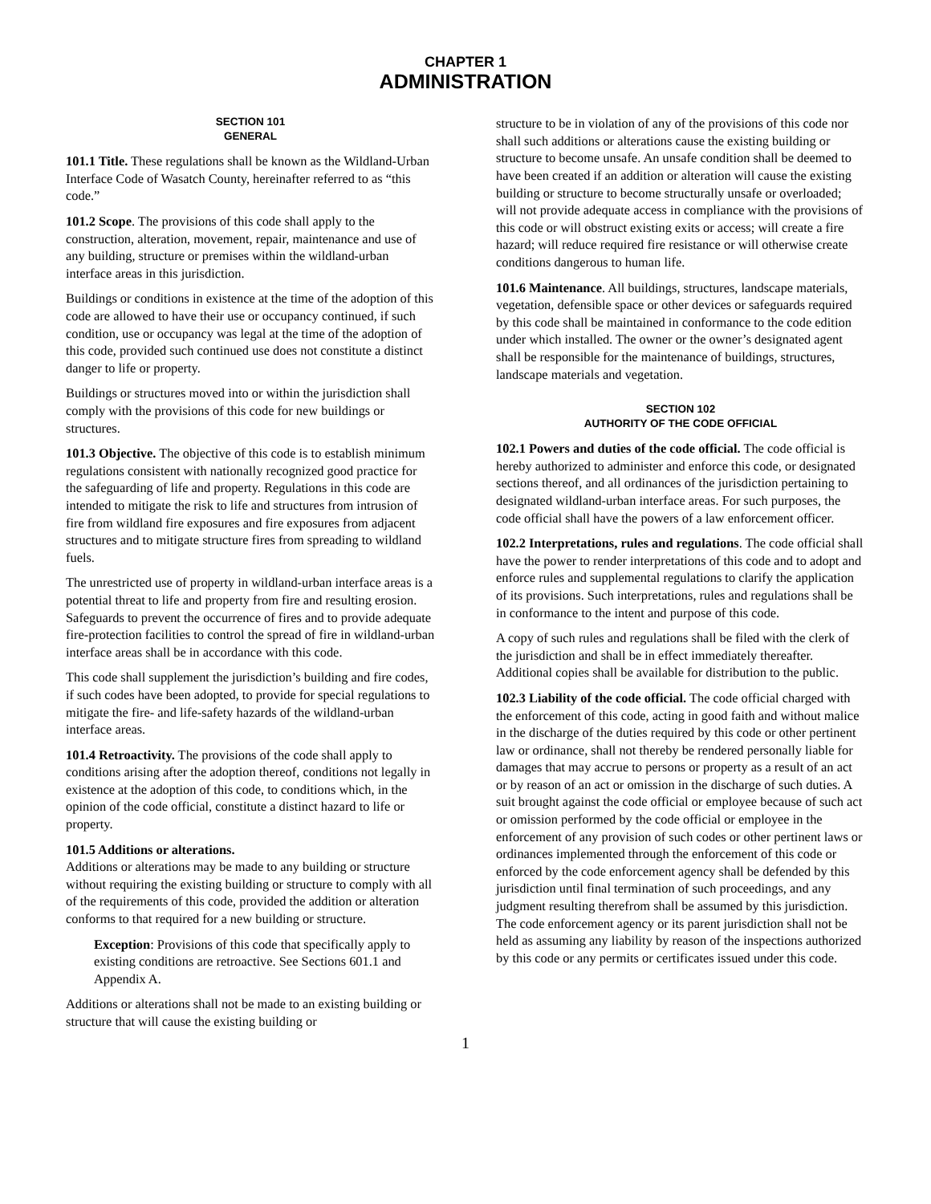CHAPTER 1
ADMINISTRATION
SECTION 101
GENERAL
101.1 Title. These regulations shall be known as the Wildland-Urban Interface Code of Wasatch County, hereinafter referred to as “this code.”
101.2 Scope. The provisions of this code shall apply to the construction, alteration, movement, repair, maintenance and use of any building, structure or premises within the wildland-urban interface areas in this jurisdiction.
Buildings or conditions in existence at the time of the adoption of this code are allowed to have their use or occupancy continued, if such condition, use or occupancy was legal at the time of the adoption of this code, provided such continued use does not constitute a distinct danger to life or property.
Buildings or structures moved into or within the jurisdiction shall comply with the provisions of this code for new buildings or structures.
101.3 Objective. The objective of this code is to establish minimum regulations consistent with nationally recognized good practice for the safeguarding of life and property. Regulations in this code are intended to mitigate the risk to life and structures from intrusion of fire from wildland fire exposures and fire exposures from adjacent structures and to mitigate structure fires from spreading to wildland fuels.
The unrestricted use of property in wildland-urban interface areas is a potential threat to life and property from fire and resulting erosion. Safeguards to prevent the occurrence of fires and to provide adequate fire-protection facilities to control the spread of fire in wildland-urban interface areas shall be in accordance with this code.
This code shall supplement the jurisdiction’s building and fire codes, if such codes have been adopted, to provide for special regulations to mitigate the fire- and life-safety hazards of the wildland-urban interface areas.
101.4 Retroactivity. The provisions of the code shall apply to conditions arising after the adoption thereof, conditions not legally in existence at the adoption of this code, to conditions which, in the opinion of the code official, constitute a distinct hazard to life or property.
101.5 Additions or alterations.
Additions or alterations may be made to any building or structure without requiring the existing building or structure to comply with all of the requirements of this code, provided the addition or alteration conforms to that required for a new building or structure.
Exception: Provisions of this code that specifically apply to existing conditions are retroactive. See Sections 601.1 and Appendix A.
Additions or alterations shall not be made to an existing building or structure that will cause the existing building or
structure to be in violation of any of the provisions of this code nor shall such additions or alterations cause the existing building or structure to become unsafe. An unsafe condition shall be deemed to have been created if an addition or alteration will cause the existing building or structure to become structurally unsafe or overloaded; will not provide adequate access in compliance with the provisions of this code or will obstruct existing exits or access; will create a fire hazard; will reduce required fire resistance or will otherwise create conditions dangerous to human life.
101.6 Maintenance. All buildings, structures, landscape materials, vegetation, defensible space or other devices or safeguards required by this code shall be maintained in conformance to the code edition under which installed. The owner or the owner’s designated agent shall be responsible for the maintenance of buildings, structures, landscape materials and vegetation.
SECTION 102
AUTHORITY OF THE CODE OFFICIAL
102.1 Powers and duties of the code official. The code official is hereby authorized to administer and enforce this code, or designated sections thereof, and all ordinances of the jurisdiction pertaining to designated wildland-urban interface areas. For such purposes, the code official shall have the powers of a law enforcement officer.
102.2 Interpretations, rules and regulations. The code official shall have the power to render interpretations of this code and to adopt and enforce rules and supplemental regulations to clarify the application of its provisions. Such interpretations, rules and regulations shall be in conformance to the intent and purpose of this code.
A copy of such rules and regulations shall be filed with the clerk of the jurisdiction and shall be in effect immediately thereafter. Additional copies shall be available for distribution to the public.
102.3 Liability of the code official. The code official charged with the enforcement of this code, acting in good faith and without malice in the discharge of the duties required by this code or other pertinent law or ordinance, shall not thereby be rendered personally liable for damages that may accrue to persons or property as a result of an act or by reason of an act or omission in the discharge of such duties. A suit brought against the code official or employee because of such act or omission performed by the code official or employee in the enforcement of any provision of such codes or other pertinent laws or ordinances implemented through the enforcement of this code or enforced by the code enforcement agency shall be defended by this jurisdiction until final termination of such proceedings, and any judgment resulting therefrom shall be assumed by this jurisdiction. The code enforcement agency or its parent jurisdiction shall not be held as assuming any liability by reason of the inspections authorized by this code or any permits or certificates issued under this code.
1